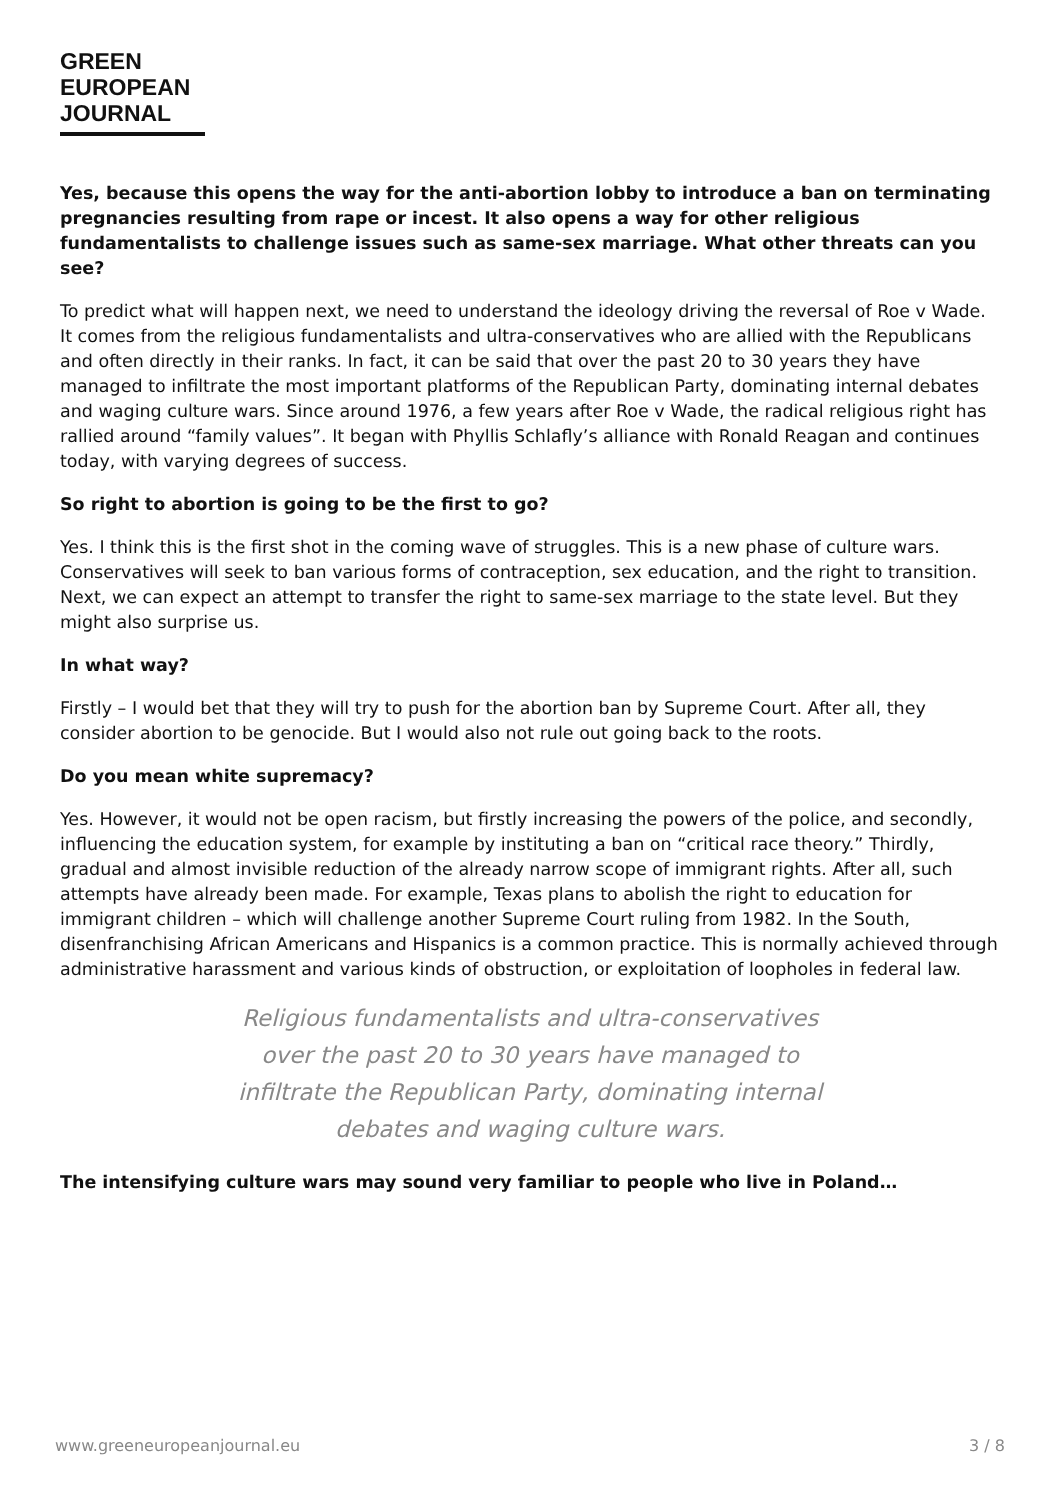GREEN
EUROPEAN
JOURNAL
Yes, because this opens the way for the anti-abortion lobby to introduce a ban on terminating pregnancies resulting from rape or incest. It also opens a way for other religious fundamentalists to challenge issues such as same-sex marriage. What other threats can you see?
To predict what will happen next, we need to understand the ideology driving the reversal of Roe v Wade. It comes from the religious fundamentalists and ultra-conservatives who are allied with the Republicans and often directly in their ranks. In fact, it can be said that over the past 20 to 30 years they have managed to infiltrate the most important platforms of the Republican Party, dominating internal debates and waging culture wars. Since around 1976, a few years after Roe v Wade, the radical religious right has rallied around “family values”. It began with Phyllis Schlafly’s alliance with Ronald Reagan and continues today, with varying degrees of success.
So right to abortion is going to be the first to go?
Yes. I think this is the first shot in the coming wave of struggles. This is a new phase of culture wars. Conservatives will seek to ban various forms of contraception, sex education, and the right to transition. Next, we can expect an attempt to transfer the right to same-sex marriage to the state level. But they might also surprise us.
In what way?
Firstly – I would bet that they will try to push for the abortion ban by Supreme Court. After all, they consider abortion to be genocide. But I would also not rule out going back to the roots.
Do you mean white supremacy?
Yes. However, it would not be open racism, but firstly increasing the powers of the police, and secondly, influencing the education system, for example by instituting a ban on “critical race theory.” Thirdly, gradual and almost invisible reduction of the already narrow scope of immigrant rights. After all, such attempts have already been made. For example, Texas plans to abolish the right to education for immigrant children – which will challenge another Supreme Court ruling from 1982. In the South, disenfranchising African Americans and Hispanics is a common practice. This is normally achieved through administrative harassment and various kinds of obstruction, or exploitation of loopholes in federal law.
Religious fundamentalists and ultra-conservatives over the past 20 to 30 years have managed to infiltrate the Republican Party, dominating internal debates and waging culture wars.
The intensifying culture wars may sound very familiar to people who live in Poland…
www.greeneuropeanjournal.eu 3 / 8